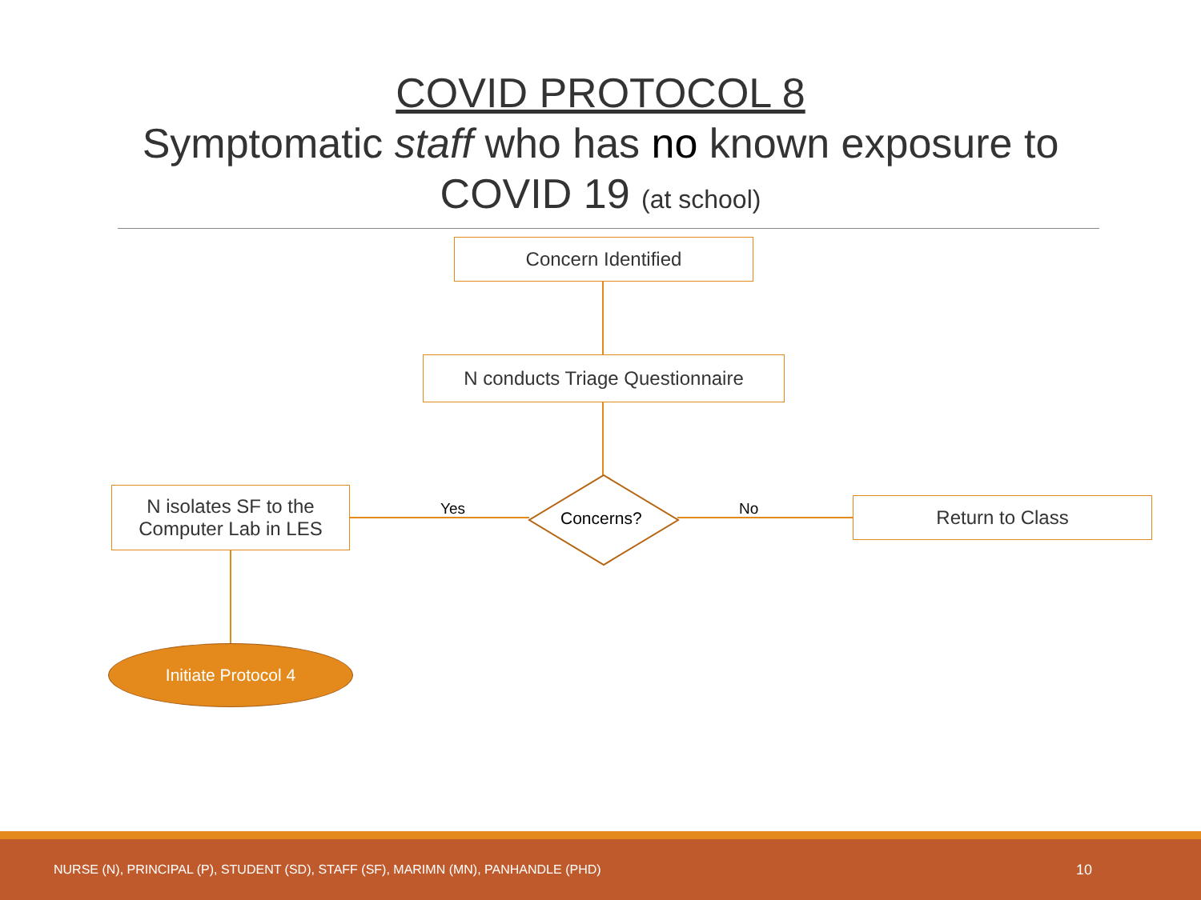COVID PROTOCOL 8
Symptomatic staff who has no known exposure to
COVID 19 (at school)
Concern Identified
N conducts Triage Questionnaire
Concerns?
Yes No
N isolates SF to the
Computer Lab in LES
Return to Class
Initiate Protocol 4
NURSE (N), PRINCIPAL (P), STUDENT (SD), STAFF (SF), MARIMN (MN), PANHANDLE (PHD) 10